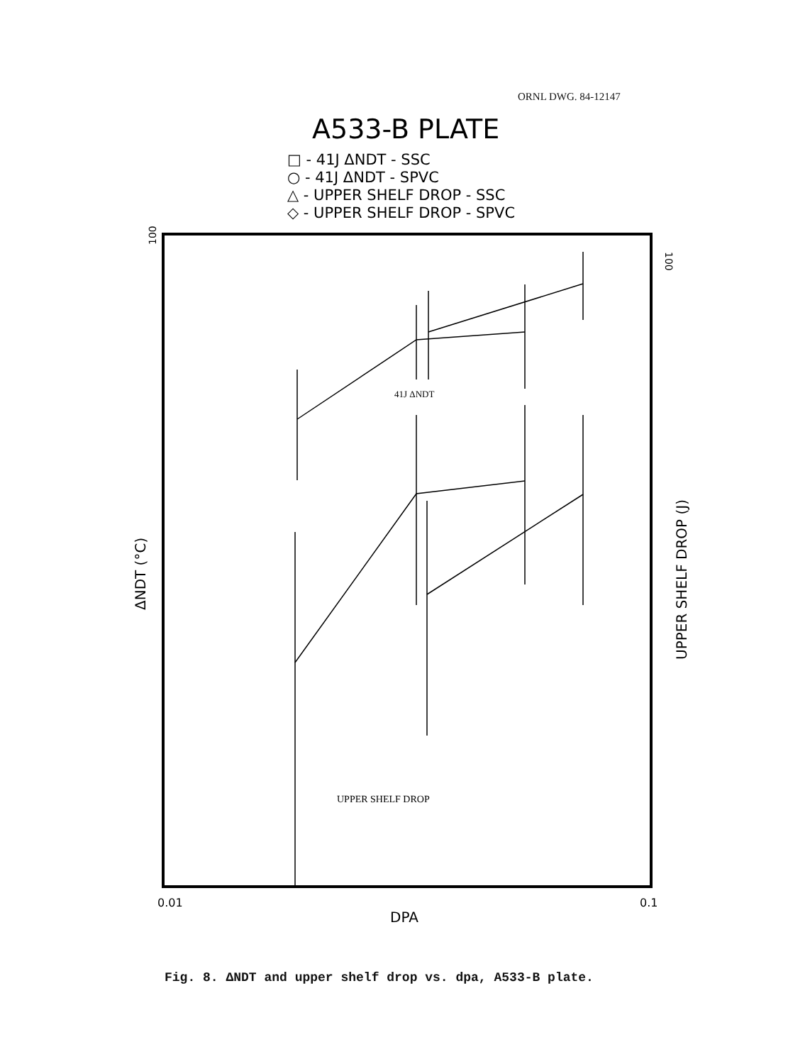ORNL DWG. 84-12147
A533-B PLATE
□ - 41J ΔNDT - SSC
○ - 41J ΔNDT - SPVC
△ - UPPER SHELF DROP - SSC
◇ - UPPER SHELF DROP - SPVC
100
100
ΔNDT (°C)
UPPER SHELF DROP (J)
41J ΔNDT
UPPER SHELF DROP
0.01
0.1
DPA
Fig. 8. ΔNDT and upper shelf drop vs. dpa, A533-B plate.